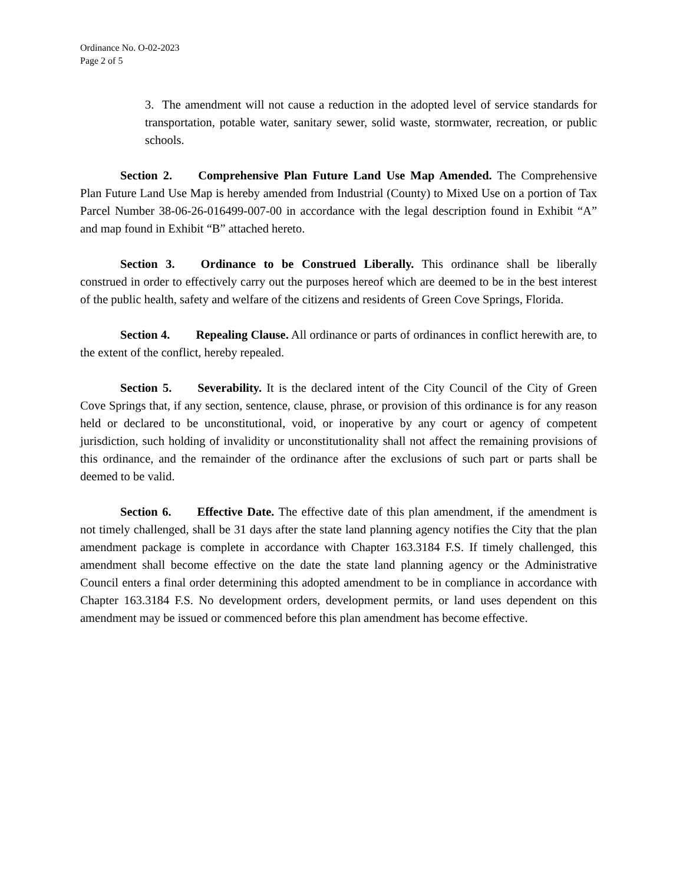Ordinance No. O-02-2023
Page 2 of 5
3. The amendment will not cause a reduction in the adopted level of service standards for transportation, potable water, sanitary sewer, solid waste, stormwater, recreation, or public schools.
Section 2. Comprehensive Plan Future Land Use Map Amended. The Comprehensive Plan Future Land Use Map is hereby amended from Industrial (County) to Mixed Use on a portion of Tax Parcel Number 38-06-26-016499-007-00 in accordance with the legal description found in Exhibit “A” and map found in Exhibit “B” attached hereto.
Section 3. Ordinance to be Construed Liberally. This ordinance shall be liberally construed in order to effectively carry out the purposes hereof which are deemed to be in the best interest of the public health, safety and welfare of the citizens and residents of Green Cove Springs, Florida.
Section 4. Repealing Clause. All ordinance or parts of ordinances in conflict herewith are, to the extent of the conflict, hereby repealed.
Section 5. Severability. It is the declared intent of the City Council of the City of Green Cove Springs that, if any section, sentence, clause, phrase, or provision of this ordinance is for any reason held or declared to be unconstitutional, void, or inoperative by any court or agency of competent jurisdiction, such holding of invalidity or unconstitutionality shall not affect the remaining provisions of this ordinance, and the remainder of the ordinance after the exclusions of such part or parts shall be deemed to be valid.
Section 6. Effective Date. The effective date of this plan amendment, if the amendment is not timely challenged, shall be 31 days after the state land planning agency notifies the City that the plan amendment package is complete in accordance with Chapter 163.3184 F.S. If timely challenged, this amendment shall become effective on the date the state land planning agency or the Administrative Council enters a final order determining this adopted amendment to be in compliance in accordance with Chapter 163.3184 F.S. No development orders, development permits, or land uses dependent on this amendment may be issued or commenced before this plan amendment has become effective.